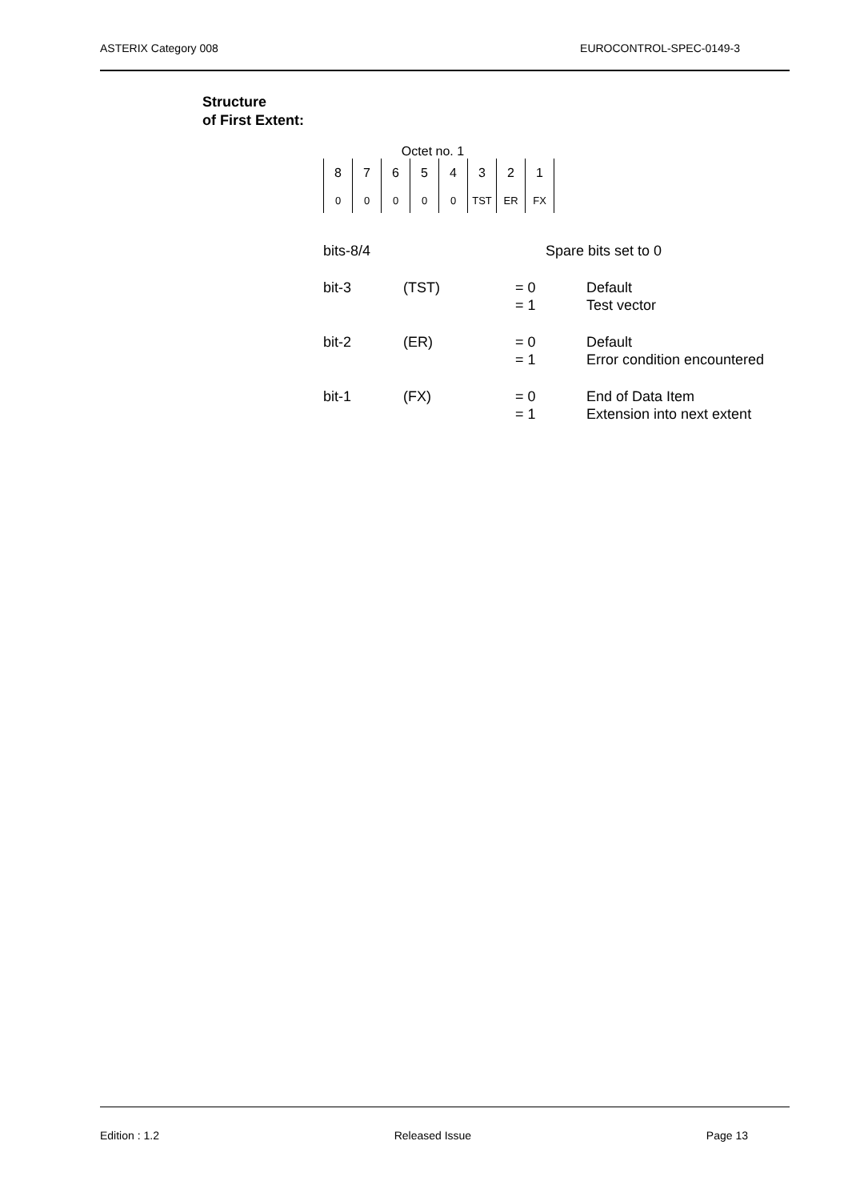ASTERIX Category 008 EUROCONTROL-SPEC-0149-3
Structure
of First Extent:
Octet no. 1
| 8 | 7 | 6 | 5 | 4 | 3 | 2 | 1 |
| 0 | 0 | 0 | 0 | 0 | TST | ER | FX |
bits-8/4 Spare bits set to 0
bit-3 (TST) = 0
= 1
Default
Test vector
bit-2 (ER) = 0
= 1
Default
Error condition encountered
bit-1 (FX) = 0
= 1
End of Data Item
Extension into next extent
Edition : 1.2 Released Issue Page 13